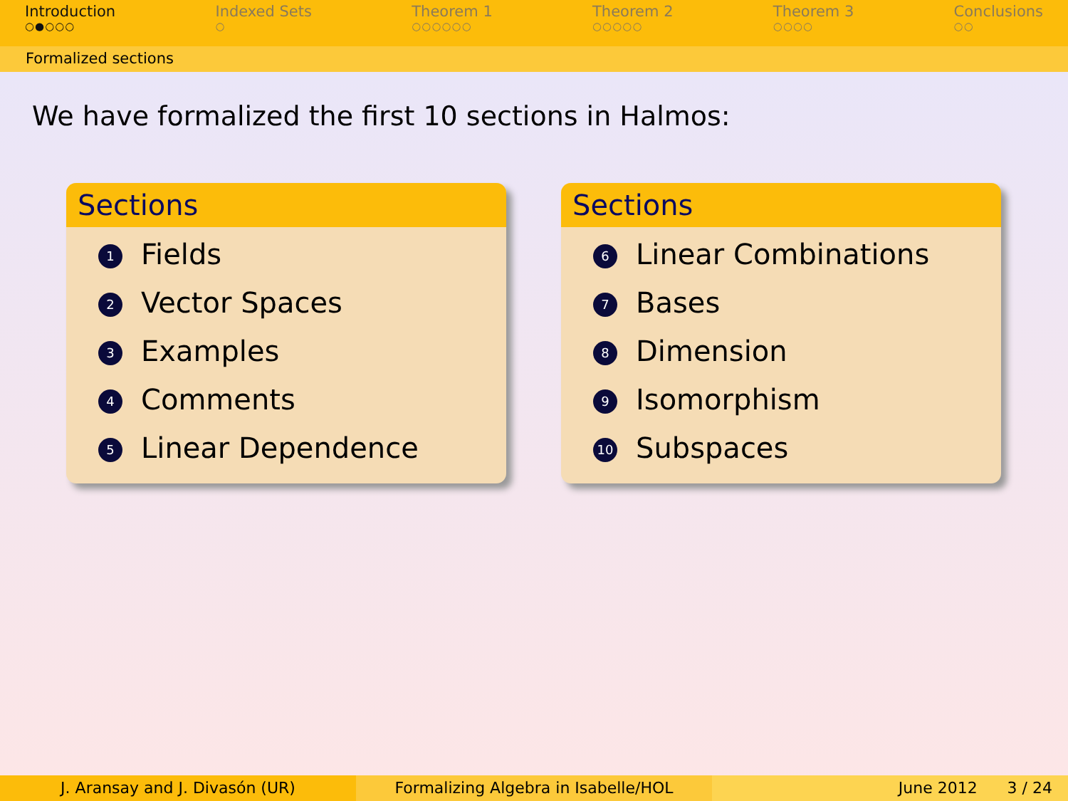Introduction
○●○○○
Indexed Sets
○
Theorem 1
○○○○○○
Theorem 2
○○○○○
Theorem 3
○○○○
Conclusions
○○
Formalized sections
We have formalized the first 10 sections in Halmos:
Sections
1 Fields
2 Vector Spaces
3 Examples
4 Comments
5 Linear Dependence
Sections
6 Linear Combinations
7 Bases
8 Dimension
9 Isomorphism
10 Subspaces
J. Aransay and J. Divasón (UR) Formalizing Algebra in Isabelle/HOL June 2012 3 / 24